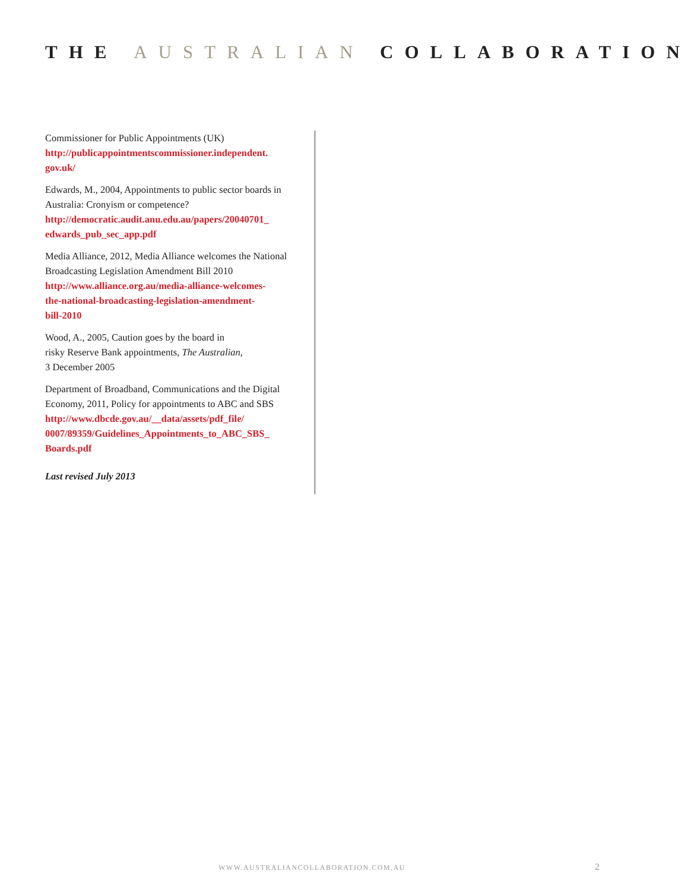THE AUSTRALIAN COLLABORATION
Commissioner for Public Appointments (UK)
http://publicappointmentscommissioner.independent.
gov.uk/
Edwards, M., 2004, Appointments to public sector boards in Australia: Cronyism or competence?
http://democratic.audit.anu.edu.au/papers/20040701_
edwards_pub_sec_app.pdf
Media Alliance, 2012, Media Alliance welcomes the National Broadcasting Legislation Amendment Bill 2010
http://www.alliance.org.au/media-alliance-welcomes-
the-national-broadcasting-legislation-amendment-
bill-2010
Wood, A., 2005, Caution goes by the board in
risky Reserve Bank appointments, The Australian,
3 December 2005
Department of Broadband, Communications and the Digital Economy, 2011, Policy for appointments to ABC and SBS
http://www.dbcde.gov.au/__data/assets/pdf_file/
0007/89359/Guidelines_Appointments_to_ABC_SBS_
Boards.pdf
Last revised July 2013
WWW.AUSTRALIANCOLLABORATION.COM.AU
2